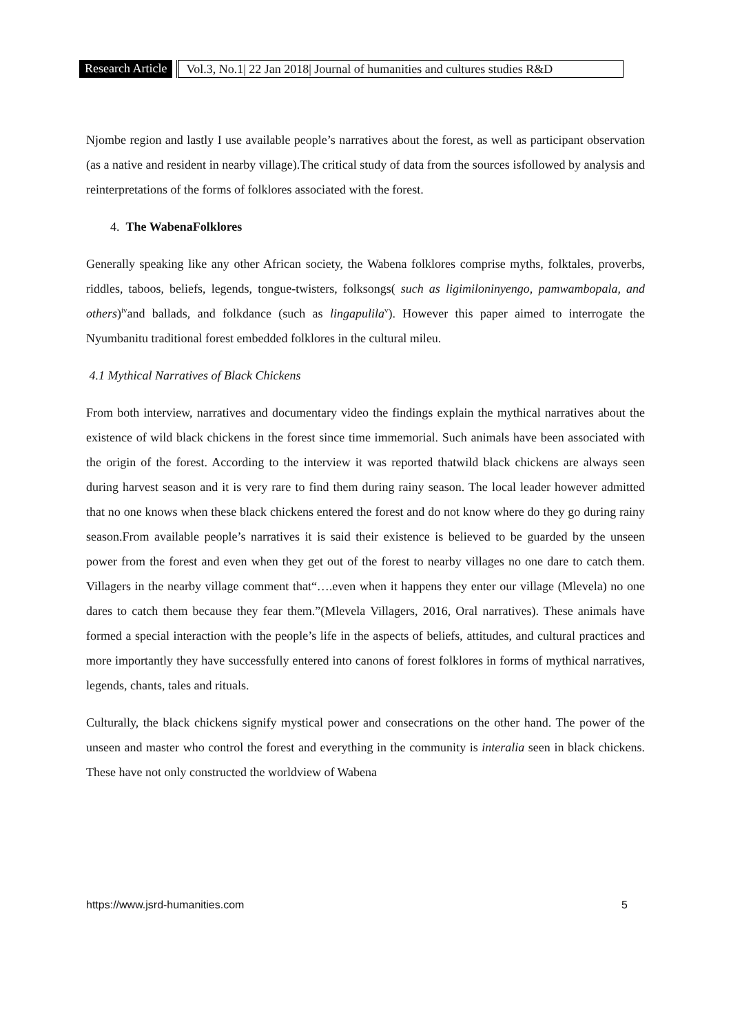Research Article Vol.3, No.1| 22 Jan 2018| Journal of humanities and cultures studies R&D
Njombe region and lastly I use available people’s narratives about the forest, as well as participant observation (as a native and resident in nearby village).The critical study of data from the sources isfollowed by analysis and reinterpretations of the forms of folklores associated with the forest.
4. The WabenaFolklores
Generally speaking like any other African society, the Wabena folklores comprise myths, folktales, proverbs, riddles, taboos, beliefs, legends, tongue-twisters, folksongs( such as ligimiloninyengo, pamwambopala, and others)<sup>iv</sup>and ballads, and folkdance (such as lingapulila<sup>v</sup>). However this paper aimed to interrogate the Nyumbanitu traditional forest embedded folklores in the cultural mileu.
4.1 Mythical Narratives of Black Chickens
From both interview, narratives and documentary video the findings explain the mythical narratives about the existence of wild black chickens in the forest since time immemorial. Such animals have been associated with the origin of the forest. According to the interview it was reported thatwild black chickens are always seen during harvest season and it is very rare to find them during rainy season. The local leader however admitted that no one knows when these black chickens entered the forest and do not know where do they go during rainy season.From available people’s narratives it is said their existence is believed to be guarded by the unseen power from the forest and even when they get out of the forest to nearby villages no one dare to catch them. Villagers in the nearby village comment that“….even when it happens they enter our village (Mlevela) no one dares to catch them because they fear them.”(Mlevela Villagers, 2016, Oral narratives). These animals have formed a special interaction with the people’s life in the aspects of beliefs, attitudes, and cultural practices and more importantly they have successfully entered into canons of forest folklores in forms of mythical narratives, legends, chants, tales and rituals.
Culturally, the black chickens signify mystical power and consecrations on the other hand. The power of the unseen and master who control the forest and everything in the community is interalia seen in black chickens. These have not only constructed the worldview of Wabena
https://www.jsrd-humanities.com 5